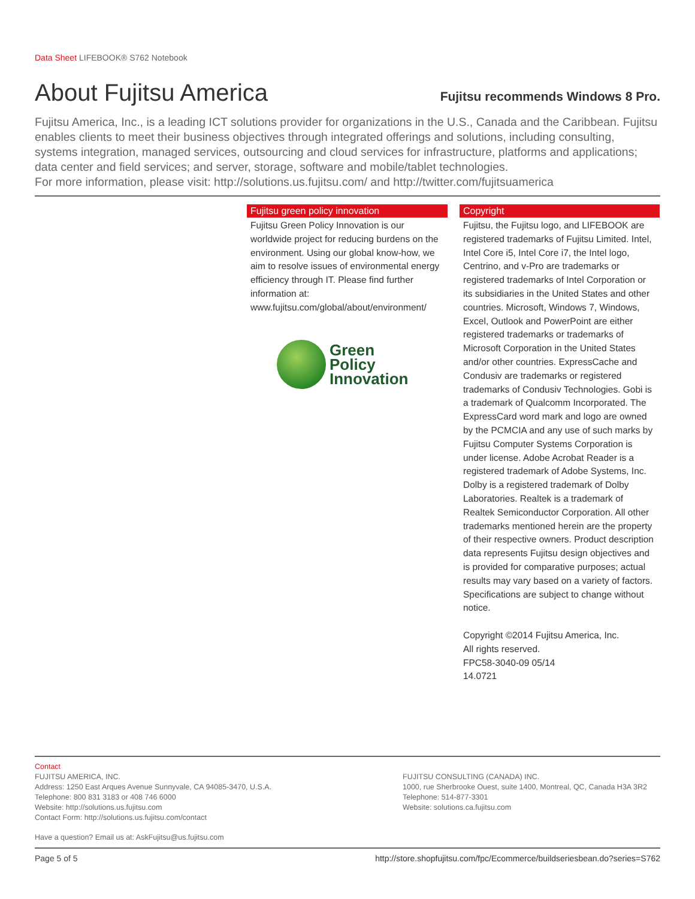Data Sheet LIFEBOOK® S762 Notebook
About Fujitsu America
Fujitsu recommends Windows 8 Pro.
Fujitsu America, Inc., is a leading ICT solutions provider for organizations in the U.S., Canada and the Caribbean. Fujitsu enables clients to meet their business objectives through integrated offerings and solutions, including consulting, systems integration, managed services, outsourcing and cloud services for infrastructure, platforms and applications; data center and field services; and server, storage, software and mobile/tablet technologies.
For more information, please visit: http://solutions.us.fujitsu.com/ and http://twitter.com/fujitsuamerica
Fujitsu green policy innovation
Fujitsu Green Policy Innovation is our worldwide project for reducing burdens on the environment. Using our global know-how, we aim to resolve issues of environmental energy efficiency through IT. Please find further information at: www.fujitsu.com/global/about/environment/
Green
Policy
Innovation
Copyright
Fujitsu, the Fujitsu logo, and LIFEBOOK are registered trademarks of Fujitsu Limited. Intel, Intel Core i5, Intel Core i7, the Intel logo, Centrino, and v-Pro are trademarks or registered trademarks of Intel Corporation or its subsidiaries in the United States and other countries. Microsoft, Windows 7, Windows, Excel, Outlook and PowerPoint are either registered trademarks or trademarks of Microsoft Corporation in the United States and/or other countries. ExpressCache and Condusiv are trademarks or registered trademarks of Condusiv Technologies. Gobi is a trademark of Qualcomm Incorporated. The ExpressCard word mark and logo are owned by the PCMCIA and any use of such marks by Fujitsu Computer Systems Corporation is under license. Adobe Acrobat Reader is a registered trademark of Adobe Systems, Inc. Dolby is a registered trademark of Dolby Laboratories. Realtek is a trademark of Realtek Semiconductor Corporation. All other trademarks mentioned herein are the property of their respective owners. Product description data represents Fujitsu design objectives and is provided for comparative purposes; actual results may vary based on a variety of factors. Specifications are subject to change without notice.
Copyright ©2014 Fujitsu America, Inc.
All rights reserved.
FPC58-3040-09 05/14
14.0721
Contact
FUJITSU AMERICA, INC.
Address: 1250 East Arques Avenue Sunnyvale, CA 94085-3470, U.S.A.
Telephone: 800 831 3183 or 408 746 6000
Website: http://solutions.us.fujitsu.com
Contact Form: http://solutions.us.fujitsu.com/contact
FUJITSU CONSULTING (CANADA) INC.
1000, rue Sherbrooke Ouest, suite 1400, Montreal, QC, Canada H3A 3R2
Telephone: 514-877-3301
Website: solutions.ca.fujitsu.com
Have a question? Email us at: AskFujitsu@us.fujitsu.com
Page 5 of 5 http://store.shopfujitsu.com/fpc/Ecommerce/buildseriesbean.do?series=S762